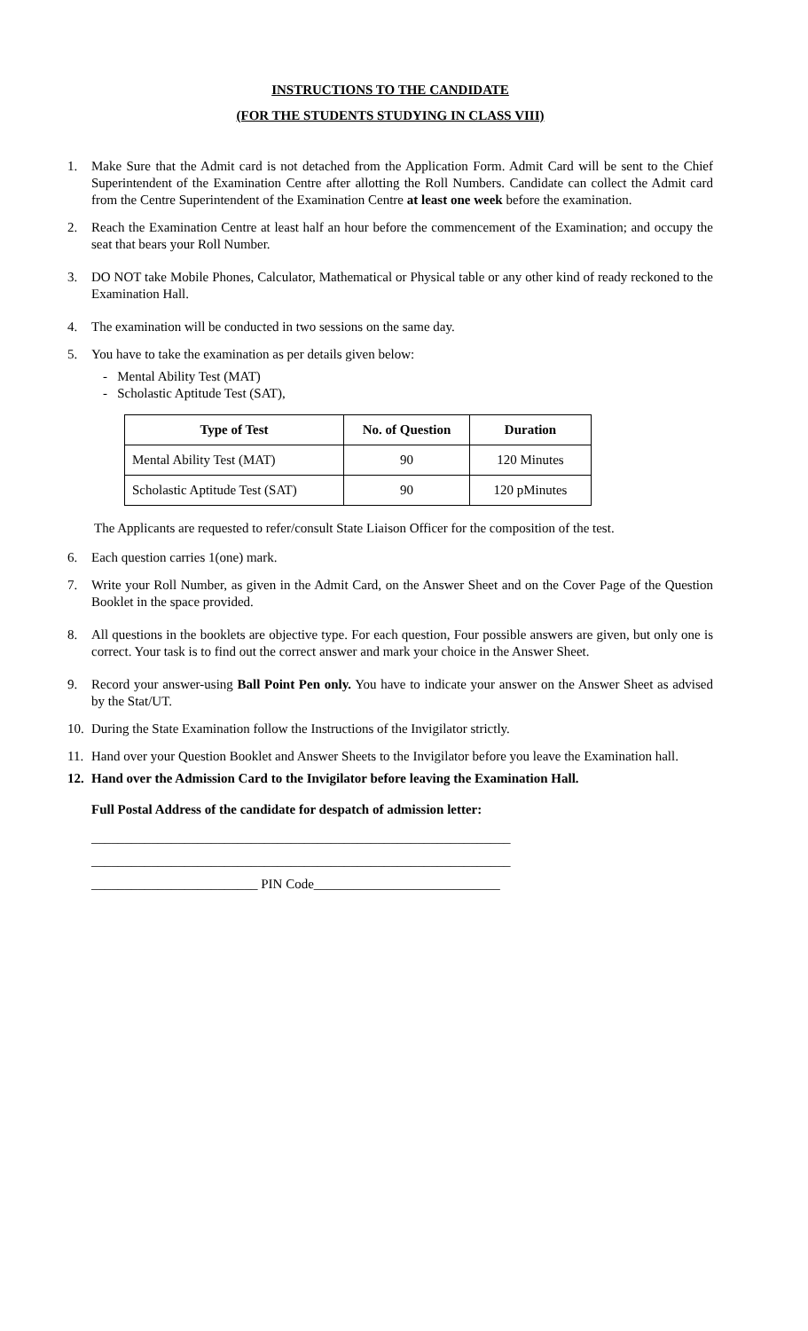INSTRUCTIONS TO THE CANDIDATE
(FOR THE STUDENTS STUDYING IN CLASS VIII)
1. Make Sure that the Admit card is not detached from the Application Form. Admit Card will be sent to the Chief Superintendent of the Examination Centre after allotting the Roll Numbers. Candidate can collect the Admit card from the Centre Superintendent of the Examination Centre at least one week before the examination.
2. Reach the Examination Centre at least half an hour before the commencement of the Examination; and occupy the seat that bears your Roll Number.
3. DO NOT take Mobile Phones, Calculator, Mathematical or Physical table or any other kind of ready reckoned to the Examination Hall.
4. The examination will be conducted in two sessions on the same day.
5. You have to take the examination as per details given below:
- Mental Ability Test (MAT)
- Scholastic Aptitude Test (SAT),
| Type of Test | No. of Question | Duration |
| --- | --- | --- |
| Mental Ability Test (MAT) | 90 | 120 Minutes |
| Scholastic Aptitude Test (SAT) | 90 | 120 pMinutes |
The Applicants are requested to refer/consult State Liaison Officer for the composition of the test.
6. Each question carries 1(one) mark.
7. Write your Roll Number, as given in the Admit Card, on the Answer Sheet and on the Cover Page of the Question Booklet in the space provided.
8. All questions in the booklets are objective type. For each question, Four possible answers are given, but only one is correct. Your task is to find out the correct answer and mark your choice in the Answer Sheet.
9. Record your answer-using Ball Point Pen only. You have to indicate your answer on the Answer Sheet as advised by the Stat/UT.
10. During the State Examination follow the Instructions of the Invigilator strictly.
11. Hand over your Question Booklet and Answer Sheets to the Invigilator before you leave the Examination hall.
12. Hand over the Admission Card to the Invigilator before leaving the Examination Hall.
Full Postal Address of the candidate for despatch of admission letter:
_______________________________________________________________
_______________________________________________________________
_________________________ PIN Code____________________________